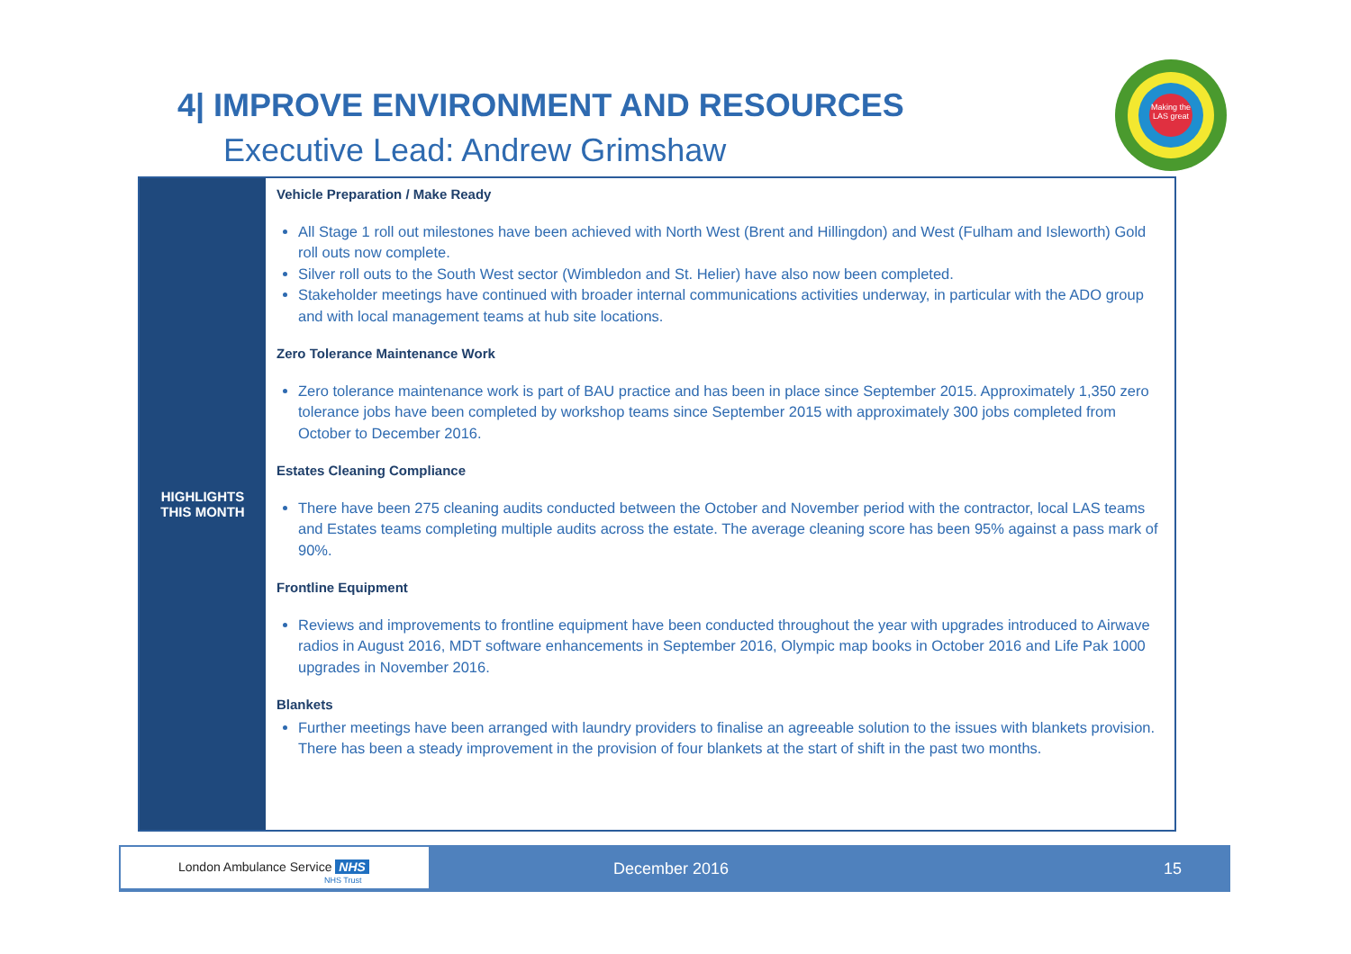4| IMPROVE ENVIRONMENT AND RESOURCES
Executive Lead: Andrew Grimshaw
Making the LAS great
| HIGHLIGHTS THIS MONTH | Vehicle Preparation / Make Ready All Stage 1 roll out milestones have been achieved with North West (Brent and Hillingdon) and West (Fulham and Isleworth) Gold roll outs now complete. Silver roll outs to the South West sector (Wimbledon and St. Helier) have also now been completed. Stakeholder meetings have continued with broader internal communications activities underway, in particular with the ADO group and with local management teams at hub site locations. Zero Tolerance Maintenance Work Zero tolerance maintenance work is part of BAU practice and has been in place since September 2015. Approximately 1,350 zero tolerance jobs have been completed by workshop teams since September 2015 with approximately 300 jobs completed from October to December 2016. Estates Cleaning Compliance There have been 275 cleaning audits conducted between the October and November period with the contractor, local LAS teams and Estates teams completing multiple audits across the estate. The average cleaning score has been 95% against a pass mark of 90%. Frontline Equipment Reviews and improvements to frontline equipment have been conducted throughout the year with upgrades introduced to Airwave radios in August 2016, MDT software enhancements in September 2016, Olympic map books in October 2016 and Life Pak 1000 upgrades in November 2016. Blankets Further meetings have been arranged with laundry providers to finalise an agreeable solution to the issues with blankets provision. There has been a steady improvement in the provision of four blankets at the start of shift in the past two months. |
London Ambulance Service NHS
NHS Trust
December 2016 15